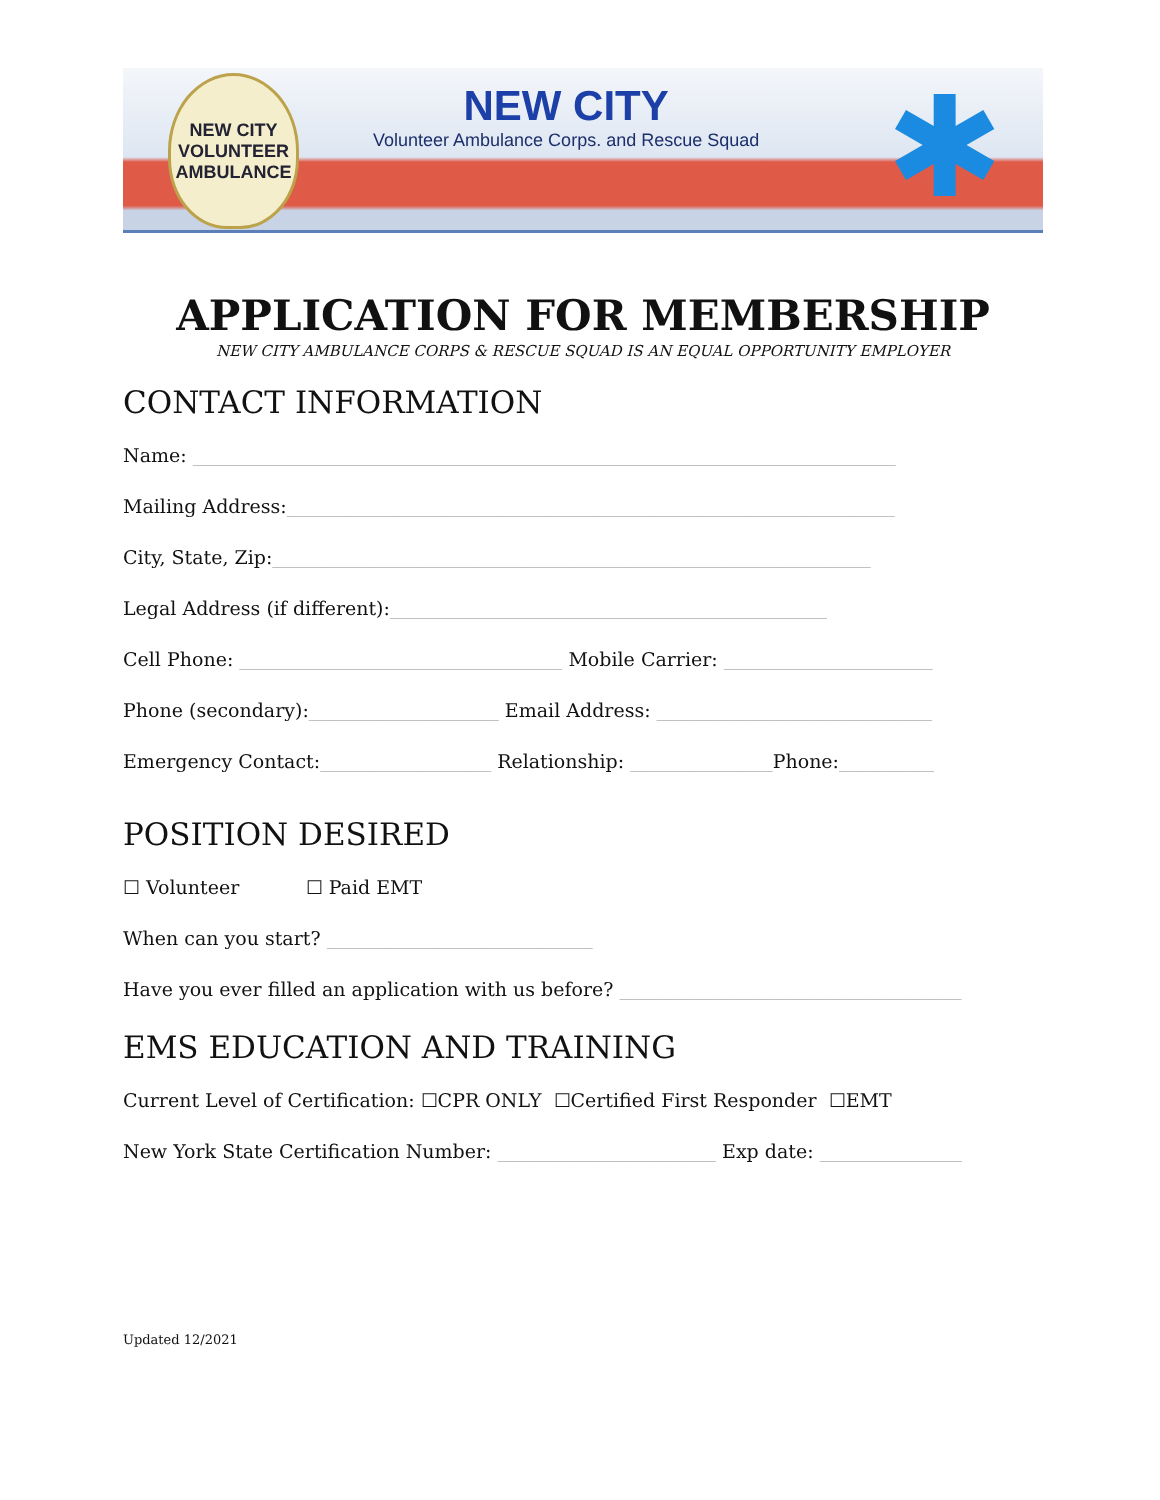NEW CITY
VOLUNTEER AMBULANCE
NEW CITY
Volunteer Ambulance Corps. and Rescue Squad
✱
APPLICATION FOR MEMBERSHIP
NEW CITY AMBULANCE CORPS & RESCUE SQUAD IS AN EQUAL OPPORTUNITY EMPLOYER
CONTACT INFORMATION
Name: __________________________________________________________________________
Mailing Address:________________________________________________________________
City, State, Zip:_______________________________________________________________
Legal Address (if different):______________________________________________
Cell Phone: __________________________________ Mobile Carrier: ______________________
Phone (secondary):____________________ Email Address: _____________________________
Emergency Contact:__________________ Relationship: _______________Phone:__________
POSITION DESIRED
☐ Volunteer ☐ Paid EMT
When can you start? ____________________________
Have you ever filled an application with us before? ____________________________________
EMS EDUCATION AND TRAINING
Current Level of Certification: ☐CPR ONLY ☐Certified First Responder ☐EMT
New York State Certification Number: _______________________ Exp date: _______________
Updated 12/2021